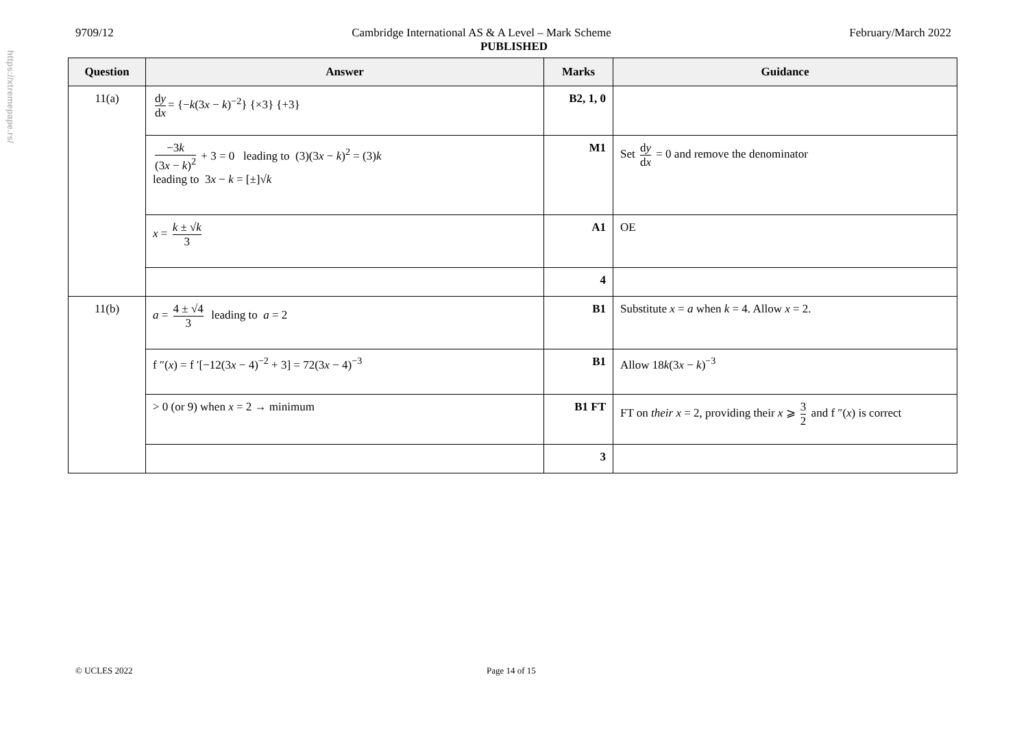https://xtremepape.rs/
9709/12 Cambridge International AS & A Level – Mark Scheme February/March 2022
PUBLISHED
| Question | Answer | Marks | Guidance |
| --- | --- | --- | --- |
| 11(a) | d y d x = {− k (3 x − k )<sup>−2</sup>} {×3} {+3} | B2, 1, 0 | |
| | −3 k (3 x − k )<sup>2</sup> + 3 = 0 leading to (3)(3 x − k )<sup>2</sup> = (3) k leading to 3 x − k = [±]√ k | M1 | Set d y d x = 0 and remove the denominator |
| | x = k ± √ k 3 | A1 | OE |
| | | 4 | |
| 11(b) | a = 4 ± √4 3 leading to a = 2 | B1 | Substitute x = a when k = 4. Allow x = 2. |
| | f ″( x ) = f ′[−12(3 x − 4)<sup>−2</sup> + 3] = 72(3 x − 4)<sup>−3</sup> | B1 | Allow 18 k (3 x − k )<sup>−3</sup> |
| | > 0 (or 9) when x = 2 → minimum | B1 FT | FT on their x = 2, providing their x ⩾ 3 2 and f ″( x ) is correct |
| | | 3 | |
© UCLES 2022 Page 14 of 15